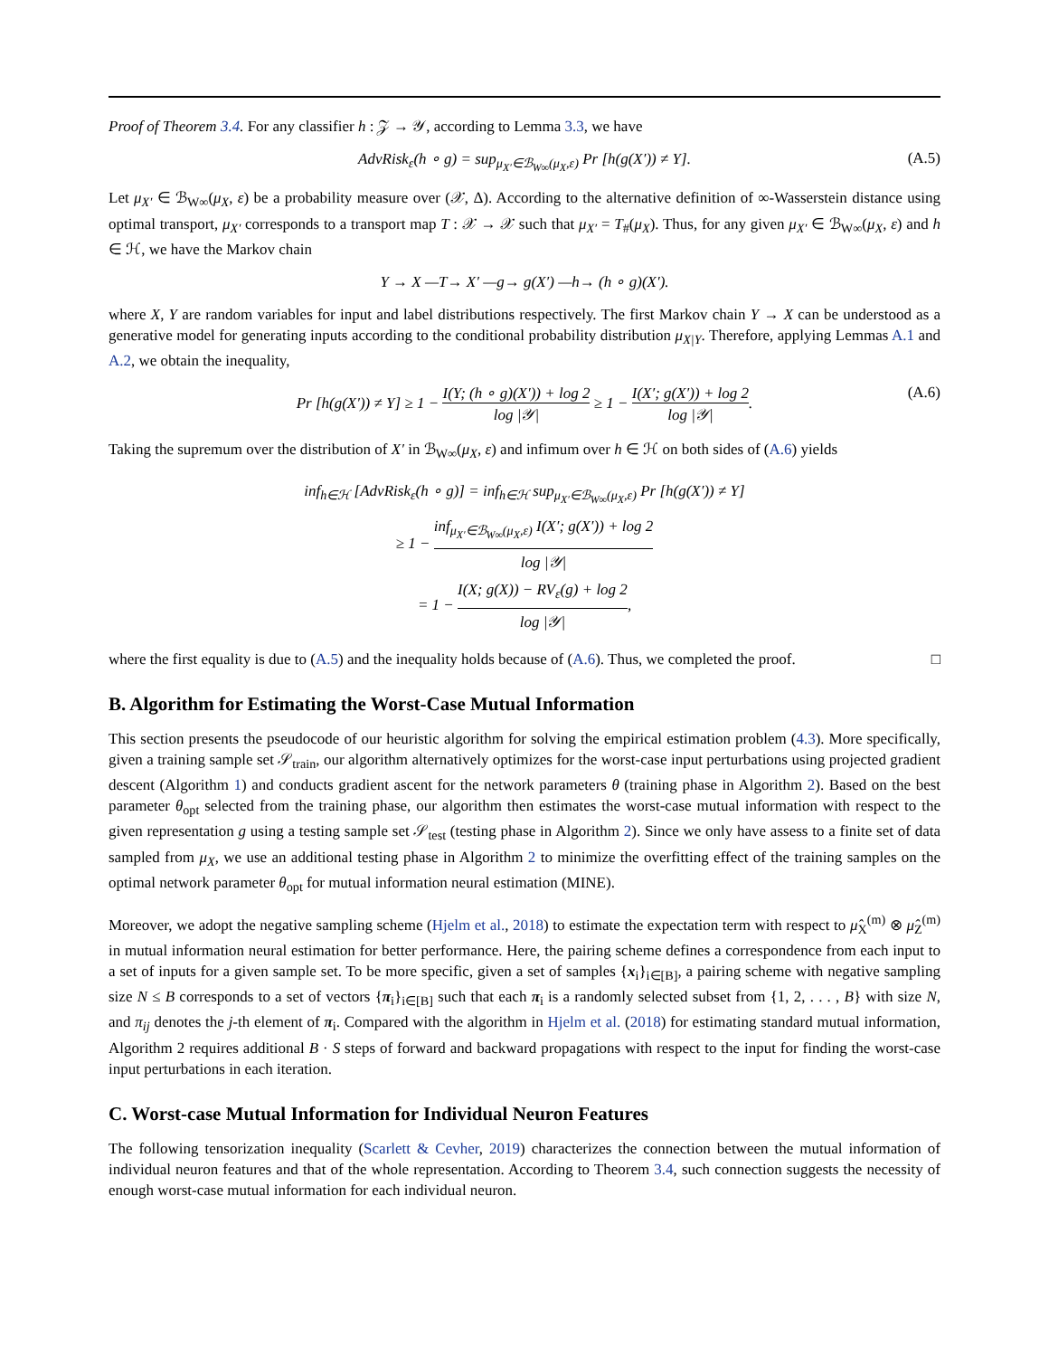Proof of Theorem 3.4. For any classifier h : 𝒵 → 𝒴, according to Lemma 3.3, we have
AdvRisk<sub>ε</sub>(h ∘ g) = sup<sub>μ<sub>X′</sub>∈ℬ<sub>W∞</sub>(μ<sub>X</sub>,ε)</sub> Pr [h(g(X′)) ≠ Y]. (A.5)
Let μ<sub>X′</sub> ∈ ℬ<sub>W∞</sub>(μ<sub>X</sub>, ε) be a probability measure over (𝒳, Δ). According to the alternative definition of ∞-Wasserstein distance using optimal transport, μ<sub>X′</sub> corresponds to a transport map T : 𝒳 → 𝒳 such that μ<sub>X′</sub> = T<sub>#</sub>(μ<sub>X</sub>). Thus, for any given μ<sub>X′</sub> ∈ ℬ<sub>W∞</sub>(μ<sub>X</sub>, ε) and h ∈ ℋ, we have the Markov chain
Y → X —T→ X′ —g→ g(X′) —h→ (h ∘ g)(X′).
where X, Y are random variables for input and label distributions respectively. The first Markov chain Y → X can be understood as a generative model for generating inputs according to the conditional probability distribution μ<sub>X|Y</sub>. Therefore, applying Lemmas A.1 and A.2, we obtain the inequality,
Pr [h(g(X′)) ≠ Y] ≥ 1 − I(Y; (h ∘ g)(X′)) + log 2 log |𝒴| ≥ 1 − I(X′; g(X′)) + log 2 log |𝒴|. (A.6)
Taking the supremum over the distribution of X′ in ℬ<sub>W∞</sub>(μ<sub>X</sub>, ε) and infimum over h ∈ ℋ on both sides of (A.6) yields
inf<sub>h∈ℋ</sub> [AdvRisk<sub>ε</sub>(h ∘ g)] = inf<sub>h∈ℋ</sub> sup<sub>μ<sub>X′</sub>∈ℬ<sub>W∞</sub>(μ<sub>X</sub>,ε)</sub> Pr [h(g(X′)) ≠ Y]
≥ 1 − inf<sub>μ<sub>X′</sub>∈ℬ<sub>W∞</sub>(μ<sub>X</sub>,ε)</sub> I(X′; g(X′)) + log 2 log |𝒴|
= 1 − I(X; g(X)) − RV<sub>ε</sub>(g) + log 2 log |𝒴|,
where the first equality is due to (A.5) and the inequality holds because of (A.6). Thus, we completed the proof. □
B. Algorithm for Estimating the Worst-Case Mutual Information
This section presents the pseudocode of our heuristic algorithm for solving the empirical estimation problem (4.3). More specifically, given a training sample set 𝒮<sub>train</sub>, our algorithm alternatively optimizes for the worst-case input perturbations using projected gradient descent (Algorithm 1) and conducts gradient ascent for the network parameters θ (training phase in Algorithm 2). Based on the best parameter θ<sub>opt</sub> selected from the training phase, our algorithm then estimates the worst-case mutual information with respect to the given representation g using a testing sample set 𝒮<sub>test</sub> (testing phase in Algorithm 2). Since we only have assess to a finite set of data sampled from μ<sub>X</sub>, we use an additional testing phase in Algorithm 2 to minimize the overfitting effect of the training samples on the optimal network parameter θ<sub>opt</sub> for mutual information neural estimation (MINE).
Moreover, we adopt the negative sampling scheme (Hjelm et al., 2018) to estimate the expectation term with respect to μ̂<sub>X</sub><sup>(m)</sup> ⊗ μ̂<sub>Z</sub><sup>(m)</sup> in mutual information neural estimation for better performance. Here, the pairing scheme defines a correspondence from each input to a set of inputs for a given sample set. To be more specific, given a set of samples {x<sub>i</sub>}<sub>i∈[B]</sub>, a pairing scheme with negative sampling size N ≤ B corresponds to a set of vectors {π<sub>i</sub>}<sub>i∈[B]</sub> such that each π<sub>i</sub> is a randomly selected subset from {1, 2, . . . , B} with size N, and π<sub>ij</sub> denotes the j-th element of π<sub>i</sub>. Compared with the algorithm in Hjelm et al. (2018) for estimating standard mutual information, Algorithm 2 requires additional B · S steps of forward and backward propagations with respect to the input for finding the worst-case input perturbations in each iteration.
C. Worst-case Mutual Information for Individual Neuron Features
The following tensorization inequality (Scarlett & Cevher, 2019) characterizes the connection between the mutual information of individual neuron features and that of the whole representation. According to Theorem 3.4, such connection suggests the necessity of enough worst-case mutual information for each individual neuron.